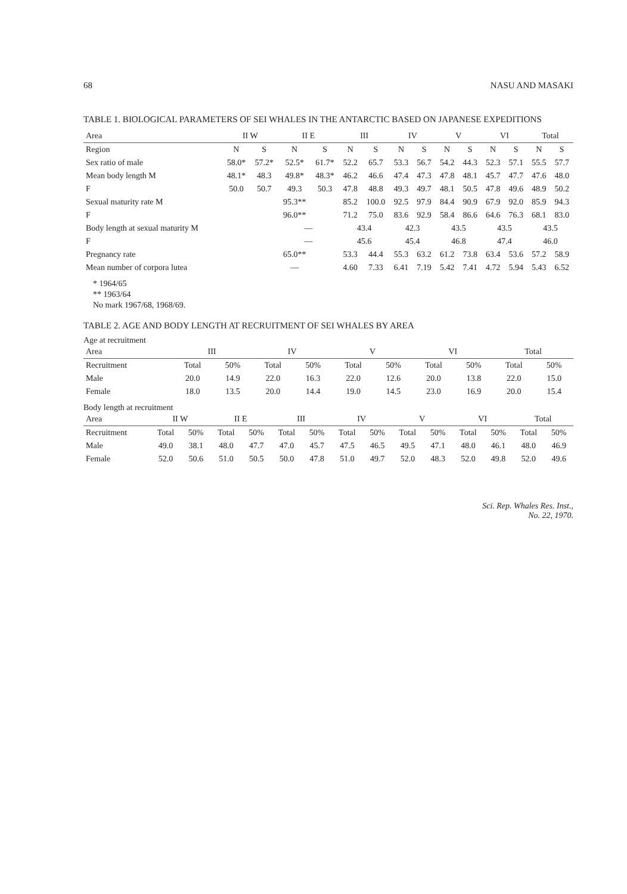68 NASU AND MASAKI
TABLE 1. BIOLOGICAL PARAMETERS OF SEI WHALES IN THE ANTARCTIC BASED ON JAPANESE EXPEDITIONS
| Area | II W | | II E | | III | | IV | | V | | VI | | Total | |
| --- | --- | --- | --- | --- | --- | --- | --- | --- | --- | --- | --- | --- | --- | --- |
| Region | N | S | N | S | N | S | N | S | N | S | N | S | N | S |
| Sex ratio of male | 58.0* | 57.2* | 52.5* | 61.7* | 52.2 | 65.7 | 53.3 | 56.7 | 54.2 | 44.3 | 52.3 | 57.1 | 55.5 | 57.7 |
| Mean body length M | 48.1* | 48.3 | 49.8* | 48.3* | 46.2 | 46.6 | 47.4 | 47.3 | 47.8 | 48.1 | 45.7 | 47.7 | 47.6 | 48.0 |
| F | 50.0 | 50.7 | 49.3 | 50.3 | 47.8 | 48.8 | 49.3 | 49.7 | 48.1 | 50.5 | 47.8 | 49.6 | 48.9 | 50.2 |
| Sexual maturity rate M | | | 95.3** | | 85.2 | 100.0 | 92.5 | 97.9 | 84.4 | 90.9 | 67.9 | 92.0 | 85.9 | 94.3 |
| F | | | 96.0** | | 71.2 | 75.0 | 83.6 | 92.9 | 58.4 | 86.6 | 64.6 | 76.3 | 68.1 | 83.0 |
| Body length at sexual maturity M | | | — | | 43.4 | | 42.3 | | 43.5 | | 43.5 | | 43.5 | |
| F | | | — | | 45.6 | | 45.4 | | 46.8 | | 47.4 | | 46.0 | |
| Pregnancy rate | | | 65.0** | | 53.3 | 44.4 | 55.3 | 63.2 | 61.2 | 73.8 | 63.4 | 53.6 | 57.2 | 58.9 |
| Mean number of corpora lutea | | | — | | 4.60 | 7.33 | 6.41 | 7.19 | 5.42 | 7.41 | 4.72 | 5.94 | 5.43 | 6.52 |
* 1964/65
** 1963/64
No mark 1967/68, 1968/69.
TABLE 2. AGE AND BODY LENGTH AT RECRUITMENT OF SEI WHALES BY AREA
Age at recruitment
| Area | III | | IV | | V | | VI | | Total | |
| --- | --- | --- | --- | --- | --- | --- | --- | --- | --- | --- |
| Recruitment | Total | 50% | Total | 50% | Total | 50% | Total | 50% | Total | 50% |
| Male | 20.0 | 14.9 | 22.0 | 16.3 | 22.0 | 12.6 | 20.0 | 13.8 | 22.0 | 15.0 |
| Female | 18.0 | 13.5 | 20.0 | 14.4 | 19.0 | 14.5 | 23.0 | 16.9 | 20.0 | 15.4 |
Body length at recruitment
| Area | II W | | II E | | III | | IV | | V | | VI | | Total | |
| --- | --- | --- | --- | --- | --- | --- | --- | --- | --- | --- | --- | --- | --- | --- |
| Recruitment | Total | 50% | Total | 50% | Total | 50% | Total | 50% | Total | 50% | Total | 50% | Total | 50% |
| Male | 49.0 | 38.1 | 48.0 | 47.7 | 47.0 | 45.7 | 47.5 | 46.5 | 49.5 | 47.1 | 48.0 | 46.1 | 48.0 | 46.9 |
| Female | 52.0 | 50.6 | 51.0 | 50.5 | 50.0 | 47.8 | 51.0 | 49.7 | 52.0 | 48.3 | 52.0 | 49.8 | 52.0 | 49.6 |
Sci. Rep. Whales Res. Inst.,
No. 22, 1970.